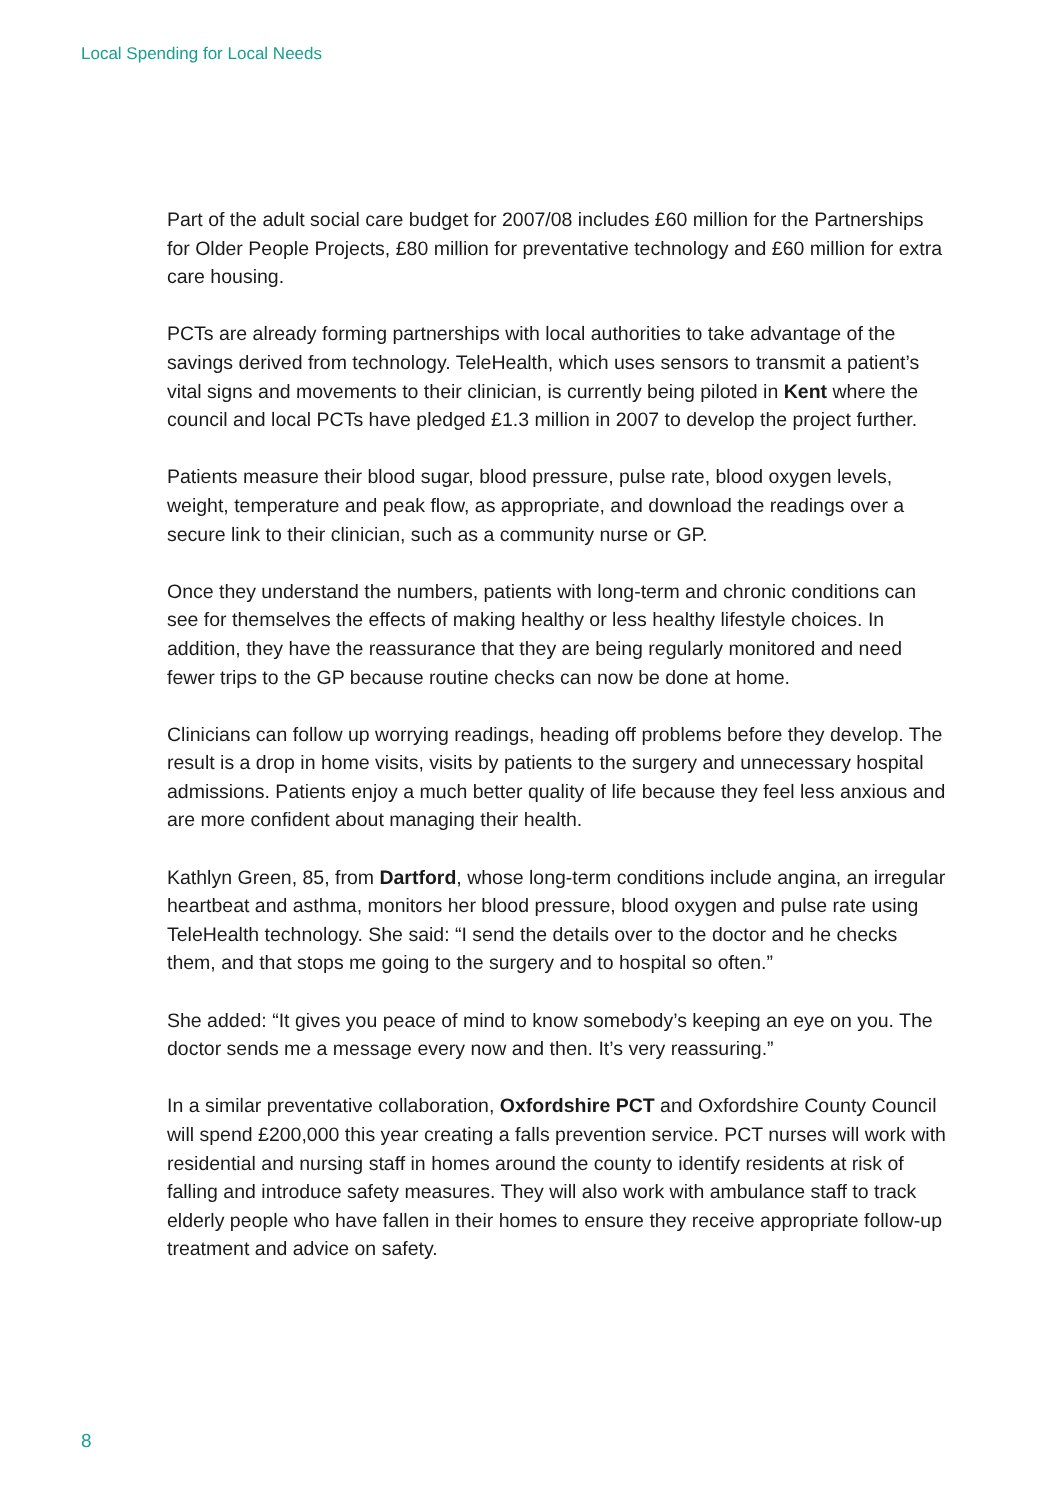Local Spending for Local Needs
Part of the adult social care budget for 2007/08 includes £60 million for the Partnerships for Older People Projects, £80 million for preventative technology and £60 million for extra care housing.
PCTs are already forming partnerships with local authorities to take advantage of the savings derived from technology. TeleHealth, which uses sensors to transmit a patient’s vital signs and movements to their clinician, is currently being piloted in Kent where the council and local PCTs have pledged £1.3 million in 2007 to develop the project further.
Patients measure their blood sugar, blood pressure, pulse rate, blood oxygen levels, weight, temperature and peak flow, as appropriate, and download the readings over a secure link to their clinician, such as a community nurse or GP.
Once they understand the numbers, patients with long-term and chronic conditions can see for themselves the effects of making healthy or less healthy lifestyle choices. In addition, they have the reassurance that they are being regularly monitored and need fewer trips to the GP because routine checks can now be done at home.
Clinicians can follow up worrying readings, heading off problems before they develop. The result is a drop in home visits, visits by patients to the surgery and unnecessary hospital admissions. Patients enjoy a much better quality of life because they feel less anxious and are more confident about managing their health.
Kathlyn Green, 85, from Dartford, whose long-term conditions include angina, an irregular heartbeat and asthma, monitors her blood pressure, blood oxygen and pulse rate using TeleHealth technology. She said: “I send the details over to the doctor and he checks them, and that stops me going to the surgery and to hospital so often.”
She added: “It gives you peace of mind to know somebody’s keeping an eye on you. The doctor sends me a message every now and then. It’s very reassuring.”
In a similar preventative collaboration, Oxfordshire PCT and Oxfordshire County Council will spend £200,000 this year creating a falls prevention service. PCT nurses will work with residential and nursing staff in homes around the county to identify residents at risk of falling and introduce safety measures. They will also work with ambulance staff to track elderly people who have fallen in their homes to ensure they receive appropriate follow-up treatment and advice on safety.
8